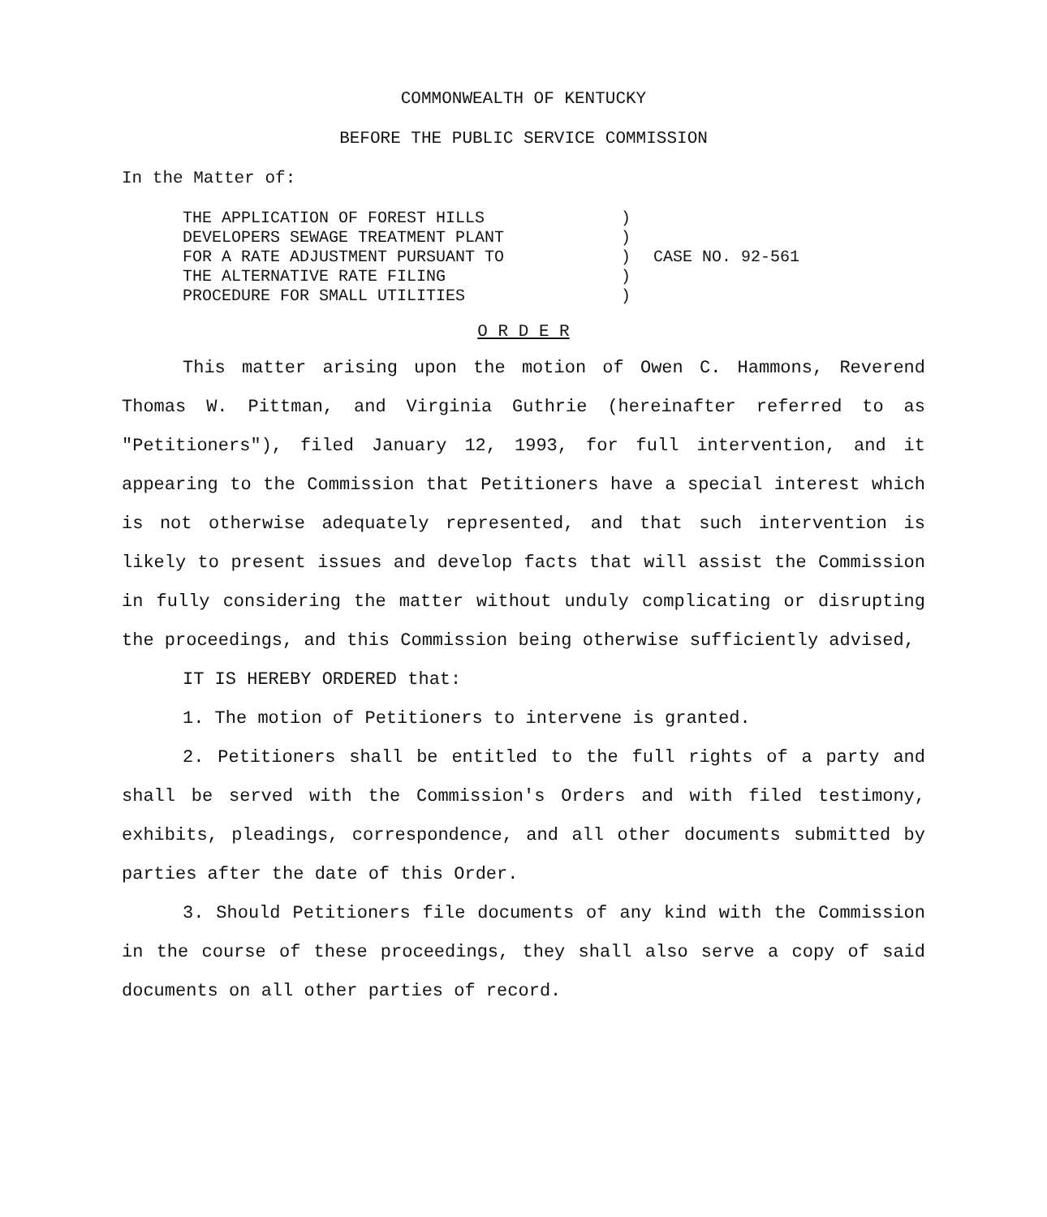COMMONWEALTH OF KENTUCKY
BEFORE THE PUBLIC SERVICE COMMISSION
In the Matter of:
THE APPLICATION OF FOREST HILLS
DEVELOPERS SEWAGE TREATMENT PLANT
FOR A RATE ADJUSTMENT PURSUANT TO
THE ALTERNATIVE RATE FILING
PROCEDURE FOR SMALL UTILITIES
)
)
)
)
)
CASE NO. 92-561
O R D E R
This matter arising upon the motion of Owen C. Hammons, Reverend Thomas W. Pittman, and Virginia Guthrie (hereinafter referred to as "Petitioners"), filed January 12, 1993, for full intervention, and it appearing to the Commission that Petitioners have a special interest which is not otherwise adequately represented, and that such intervention is likely to present issues and develop facts that will assist the Commission in fully considering the matter without unduly complicating or disrupting the proceedings, and this Commission being otherwise sufficiently advised,
IT IS HEREBY ORDERED that:
1. The motion of Petitioners to intervene is granted.
2. Petitioners shall be entitled to the full rights of a party and shall be served with the Commission's Orders and with filed testimony, exhibits, pleadings, correspondence, and all other documents submitted by parties after the date of this Order.
3. Should Petitioners file documents of any kind with the Commission in the course of these proceedings, they shall also serve a copy of said documents on all other parties of record.